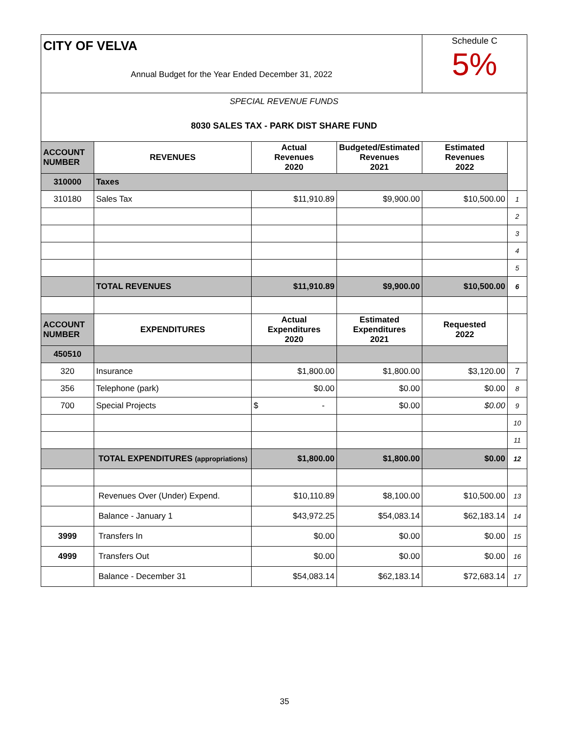| CITY OF VELVA | | | | Schedule C 5% | |
| Annual Budget for the Year Ended December 31, 2022 | | | | | |
| SPECIAL REVENUE FUNDS | | | | | |
| 8030 SALES TAX - PARK DIST SHARE FUND | | | | | |
| ACCOUNT NUMBER | REVENUES | Actual Revenues 2020 | Budgeted/Estimated Revenues 2021 | Estimated Revenues 2022 | |
| 310000 | Taxes | | | | |
| 310180 | Sales Tax | $11,910.89 | $9,900.00 | $10,500.00 | 1 |
| | | | | | 2 |
| | | | | | 3 |
| | | | | | 4 |
| | | | | | 5 |
| | TOTAL REVENUES | $11,910.89 | $9,900.00 | $10,500.00 | 6 |
| ACCOUNT NUMBER | EXPENDITURES | Actual Expenditures 2020 | Estimated Expenditures 2021 | Requested 2022 | |
| 450510 | | | | | |
| 320 | Insurance | $1,800.00 | $1,800.00 | $3,120.00 | 7 |
| 356 | Telephone (park) | $0.00 | $0.00 | $0.00 | 8 |
| 700 | Special Projects | $ - | $0.00 | $0.00 | 9 |
| | | | | | 10 |
| | | | | | 11 |
| | TOTAL EXPENDITURES (appropriations) | $1,800.00 | $1,800.00 | $0.00 | 12 |
| | Revenues Over (Under) Expend. | $10,110.89 | $8,100.00 | $10,500.00 | 13 |
| | Balance - January 1 | $43,972.25 | $54,083.14 | $62,183.14 | 14 |
| 3999 | Transfers In | $0.00 | $0.00 | $0.00 | 15 |
| 4999 | Transfers Out | $0.00 | $0.00 | $0.00 | 16 |
| | Balance - December 31 | $54,083.14 | $62,183.14 | $72,683.14 | 17 |
35